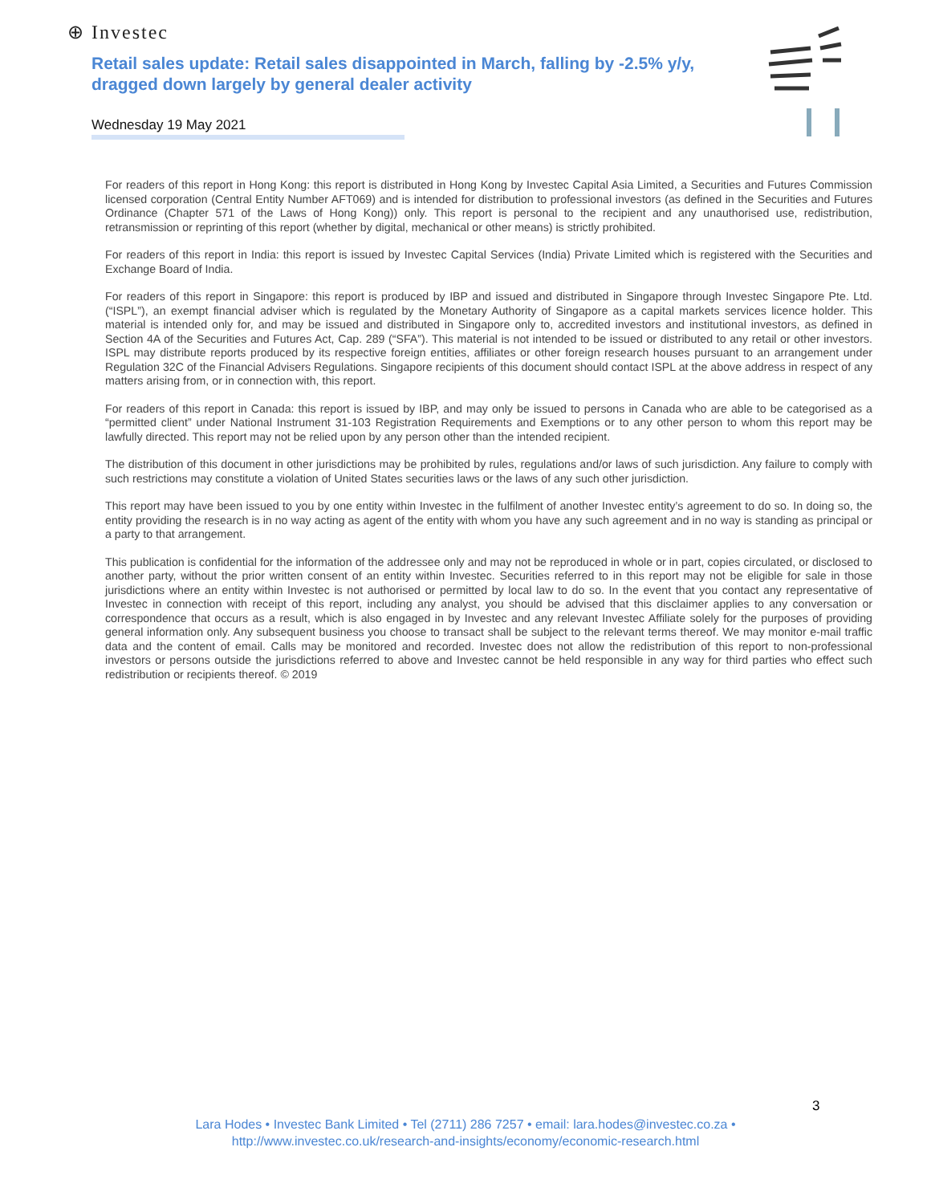⊕ Investec
Retail sales update: Retail sales disappointed in March, falling by -2.5% y/y, dragged down largely by general dealer activity
Wednesday 19 May 2021
For readers of this report in Hong Kong: this report is distributed in Hong Kong by Investec Capital Asia Limited, a Securities and Futures Commission licensed corporation (Central Entity Number AFT069) and is intended for distribution to professional investors (as defined in the Securities and Futures Ordinance (Chapter 571 of the Laws of Hong Kong)) only. This report is personal to the recipient and any unauthorised use, redistribution, retransmission or reprinting of this report (whether by digital, mechanical or other means) is strictly prohibited.
For readers of this report in India: this report is issued by Investec Capital Services (India) Private Limited which is registered with the Securities and Exchange Board of India.
For readers of this report in Singapore: this report is produced by IBP and issued and distributed in Singapore through Investec Singapore Pte. Ltd. (“ISPL”), an exempt financial adviser which is regulated by the Monetary Authority of Singapore as a capital markets services licence holder. This material is intended only for, and may be issued and distributed in Singapore only to, accredited investors and institutional investors, as defined in Section 4A of the Securities and Futures Act, Cap. 289 (“SFA”). This material is not intended to be issued or distributed to any retail or other investors. ISPL may distribute reports produced by its respective foreign entities, affiliates or other foreign research houses pursuant to an arrangement under Regulation 32C of the Financial Advisers Regulations. Singapore recipients of this document should contact ISPL at the above address in respect of any matters arising from, or in connection with, this report.
For readers of this report in Canada: this report is issued by IBP, and may only be issued to persons in Canada who are able to be categorised as a “permitted client” under National Instrument 31-103 Registration Requirements and Exemptions or to any other person to whom this report may be lawfully directed. This report may not be relied upon by any person other than the intended recipient.
The distribution of this document in other jurisdictions may be prohibited by rules, regulations and/or laws of such jurisdiction. Any failure to comply with such restrictions may constitute a violation of United States securities laws or the laws of any such other jurisdiction.
This report may have been issued to you by one entity within Investec in the fulfilment of another Investec entity’s agreement to do so. In doing so, the entity providing the research is in no way acting as agent of the entity with whom you have any such agreement and in no way is standing as principal or a party to that arrangement.
This publication is confidential for the information of the addressee only and may not be reproduced in whole or in part, copies circulated, or disclosed to another party, without the prior written consent of an entity within Investec. Securities referred to in this report may not be eligible for sale in those jurisdictions where an entity within Investec is not authorised or permitted by local law to do so. In the event that you contact any representative of Investec in connection with receipt of this report, including any analyst, you should be advised that this disclaimer applies to any conversation or correspondence that occurs as a result, which is also engaged in by Investec and any relevant Investec Affiliate solely for the purposes of providing general information only. Any subsequent business you choose to transact shall be subject to the relevant terms thereof. We may monitor e-mail traffic data and the content of email. Calls may be monitored and recorded. Investec does not allow the redistribution of this report to non-professional investors or persons outside the jurisdictions referred to above and Investec cannot be held responsible in any way for third parties who effect such redistribution or recipients thereof. © 2019
3
Lara Hodes • Investec Bank Limited • Tel (2711) 286 7257 • email: lara.hodes@investec.co.za •
http://www.investec.co.uk/research-and-insights/economy/economic-research.html